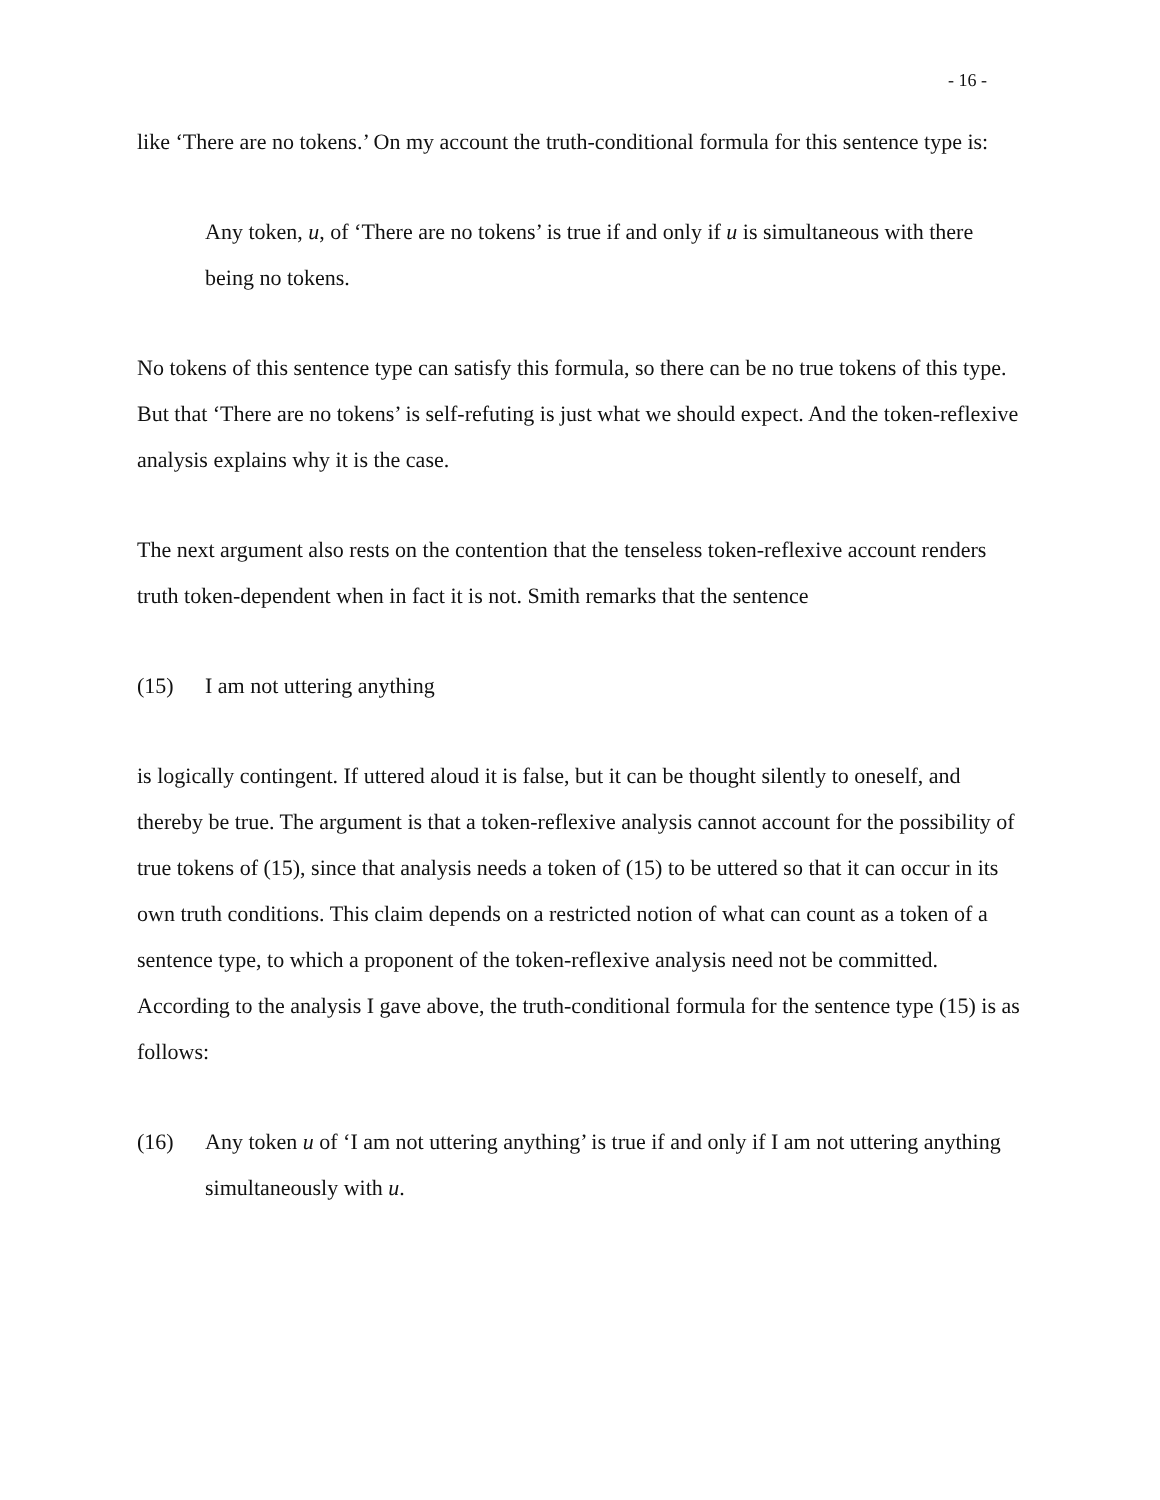- 16 -
like ‘There are no tokens.’ On my account the truth-conditional formula for this sentence type is:
Any token, u, of ‘There are no tokens’ is true if and only if u is simultaneous with there being no tokens.
No tokens of this sentence type can satisfy this formula, so there can be no true tokens of this type. But that ‘There are no tokens’ is self-refuting is just what we should expect. And the token-reflexive analysis explains why it is the case.
The next argument also rests on the contention that the tenseless token-reflexive account renders truth token-dependent when in fact it is not. Smith remarks that the sentence
(15) I am not uttering anything
is logically contingent. If uttered aloud it is false, but it can be thought silently to oneself, and thereby be true. The argument is that a token-reflexive analysis cannot account for the possibility of true tokens of (15), since that analysis needs a token of (15) to be uttered so that it can occur in its own truth conditions. This claim depends on a restricted notion of what can count as a token of a sentence type, to which a proponent of the token-reflexive analysis need not be committed. According to the analysis I gave above, the truth-conditional formula for the sentence type (15) is as follows:
(16) Any token u of ‘I am not uttering anything’ is true if and only if I am not uttering anything simultaneously with u.